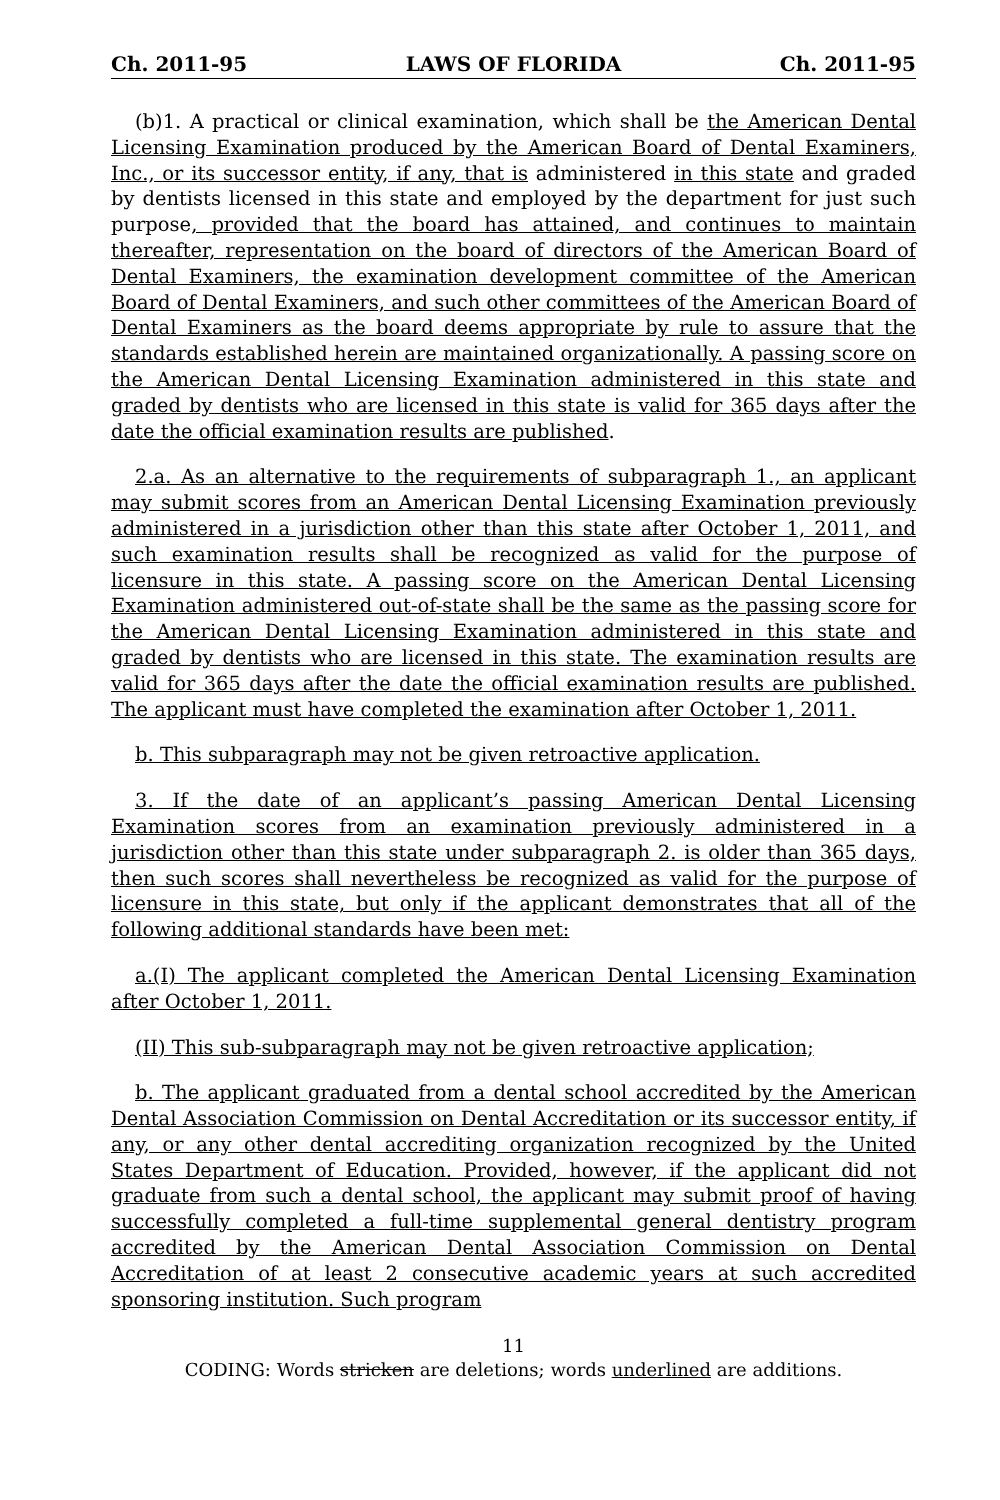Ch. 2011-95 LAWS OF FLORIDA Ch. 2011-95
(b)1. A practical or clinical examination, which shall be the American Dental Licensing Examination produced by the American Board of Dental Examiners, Inc., or its successor entity, if any, that is administered in this state and graded by dentists licensed in this state and employed by the department for just such purpose, provided that the board has attained, and continues to maintain thereafter, representation on the board of directors of the American Board of Dental Examiners, the examination development committee of the American Board of Dental Examiners, and such other committees of the American Board of Dental Examiners as the board deems appropriate by rule to assure that the standards established herein are maintained organizationally. A passing score on the American Dental Licensing Examination administered in this state and graded by dentists who are licensed in this state is valid for 365 days after the date the official examination results are published.
2.a. As an alternative to the requirements of subparagraph 1., an applicant may submit scores from an American Dental Licensing Examination previously administered in a jurisdiction other than this state after October 1, 2011, and such examination results shall be recognized as valid for the purpose of licensure in this state. A passing score on the American Dental Licensing Examination administered out-of-state shall be the same as the passing score for the American Dental Licensing Examination administered in this state and graded by dentists who are licensed in this state. The examination results are valid for 365 days after the date the official examination results are published. The applicant must have completed the examination after October 1, 2011.
b. This subparagraph may not be given retroactive application.
3. If the date of an applicant’s passing American Dental Licensing Examination scores from an examination previously administered in a jurisdiction other than this state under subparagraph 2. is older than 365 days, then such scores shall nevertheless be recognized as valid for the purpose of licensure in this state, but only if the applicant demonstrates that all of the following additional standards have been met:
a.(I) The applicant completed the American Dental Licensing Examination after October 1, 2011.
(II) This sub-subparagraph may not be given retroactive application;
b. The applicant graduated from a dental school accredited by the American Dental Association Commission on Dental Accreditation or its successor entity, if any, or any other dental accrediting organization recognized by the United States Department of Education. Provided, however, if the applicant did not graduate from such a dental school, the applicant may submit proof of having successfully completed a full-time supplemental general dentistry program accredited by the American Dental Association Commission on Dental Accreditation of at least 2 consecutive academic years at such accredited sponsoring institution. Such program
11
CODING: Words stricken are deletions; words underlined are additions.